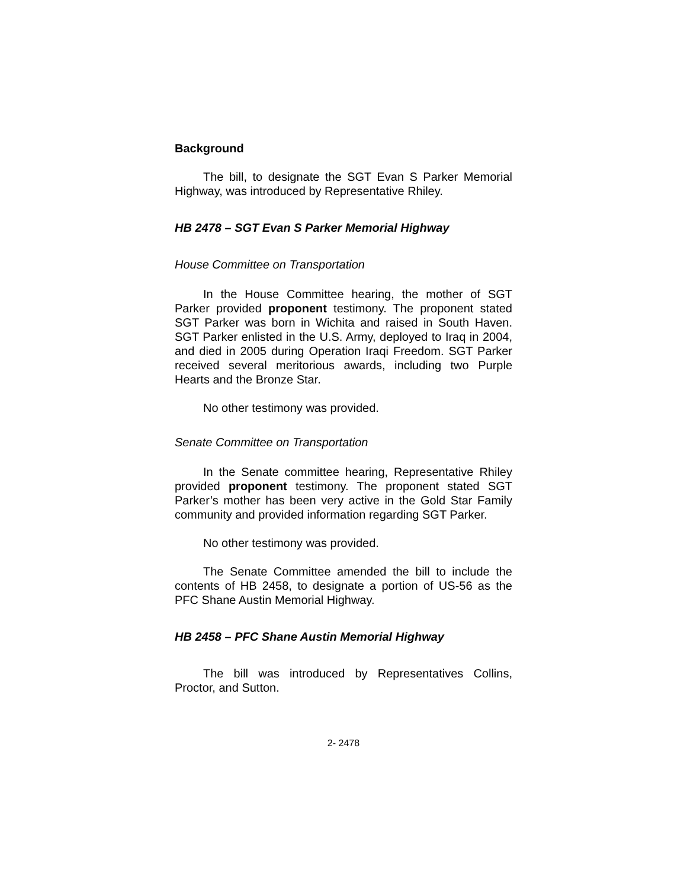Background
The bill, to designate the SGT Evan S Parker Memorial Highway, was introduced by Representative Rhiley.
HB 2478 – SGT Evan S Parker Memorial Highway
House Committee on Transportation
In the House Committee hearing, the mother of SGT Parker provided proponent testimony. The proponent stated SGT Parker was born in Wichita and raised in South Haven. SGT Parker enlisted in the U.S. Army, deployed to Iraq in 2004, and died in 2005 during Operation Iraqi Freedom. SGT Parker received several meritorious awards, including two Purple Hearts and the Bronze Star.
No other testimony was provided.
Senate Committee on Transportation
In the Senate committee hearing, Representative Rhiley provided proponent testimony. The proponent stated SGT Parker’s mother has been very active in the Gold Star Family community and provided information regarding SGT Parker.
No other testimony was provided.
The Senate Committee amended the bill to include the contents of HB 2458, to designate a portion of US-56 as the PFC Shane Austin Memorial Highway.
HB 2458 – PFC Shane Austin Memorial Highway
The bill was introduced by Representatives Collins, Proctor, and Sutton.
2- 2478